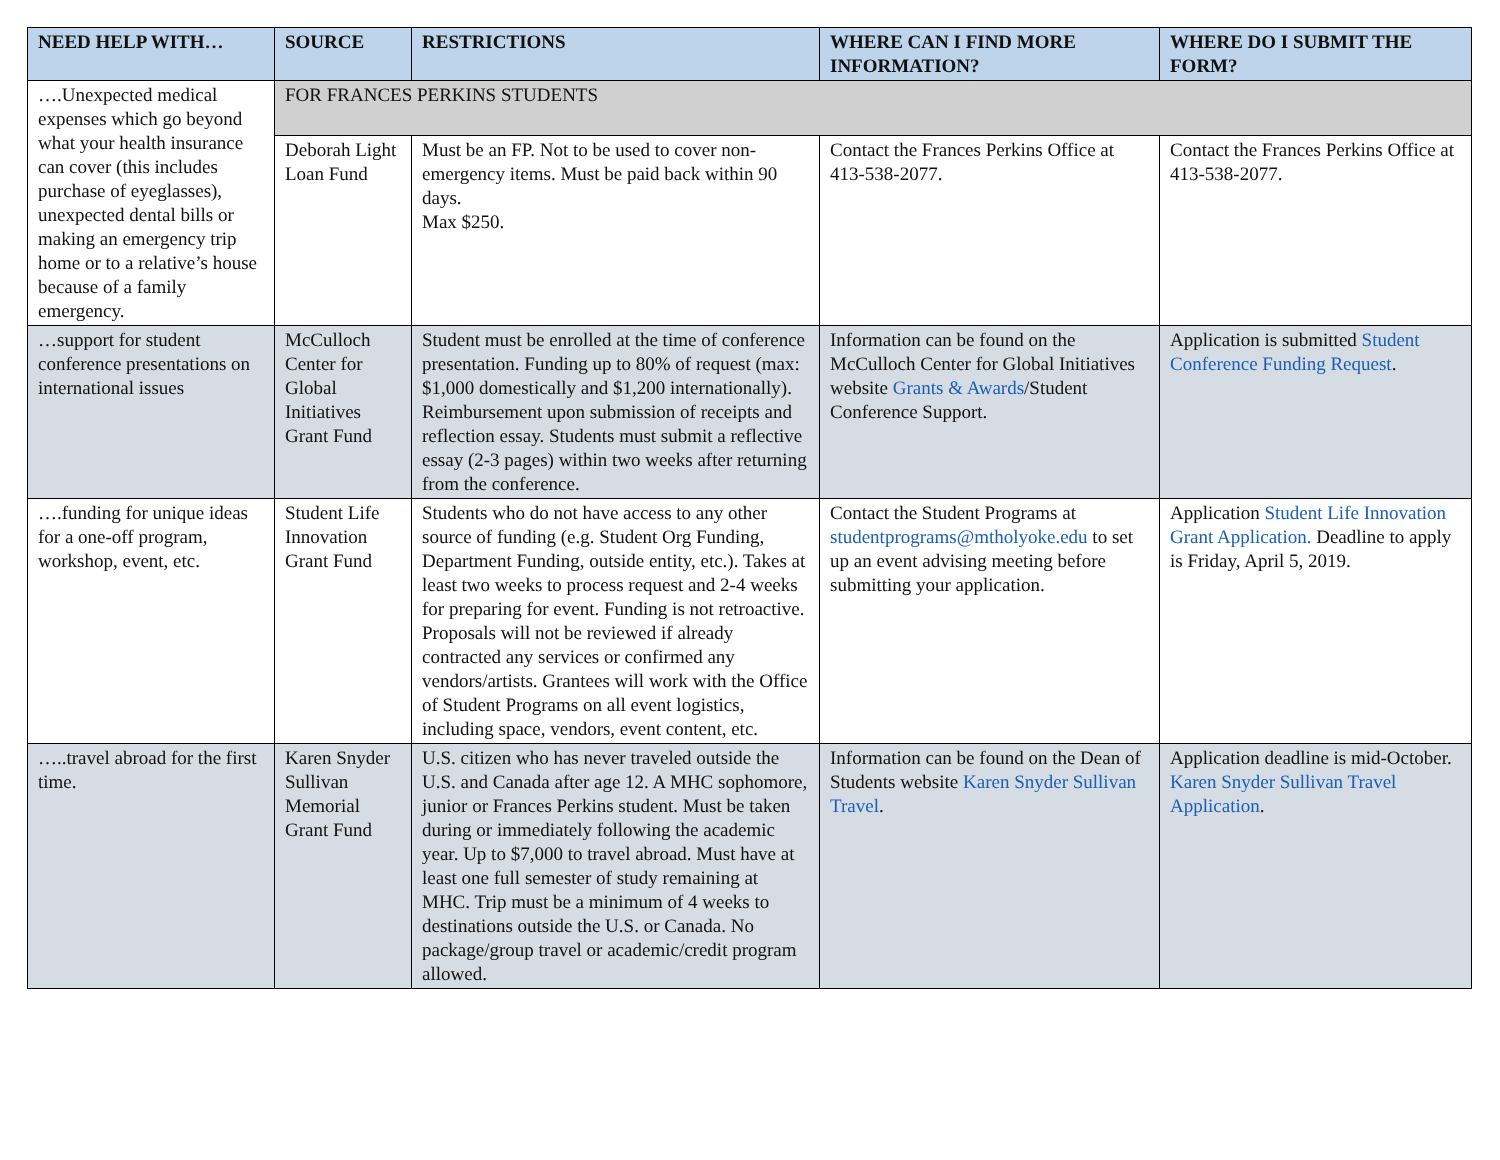| NEED HELP WITH… | SOURCE | RESTRICTIONS | WHERE CAN I FIND MORE INFORMATION? | WHERE DO I SUBMIT THE FORM? |
| --- | --- | --- | --- | --- |
| ….Unexpected medical expenses which go beyond what your health insurance can cover (this includes purchase of eyeglasses), unexpected dental bills or making an emergency trip home or to a relative’s house because of a family emergency. | FOR FRANCES PERKINS STUDENTS | | | |
| | Deborah Light Loan Fund | Must be an FP. Not to be used to cover non-emergency items. Must be paid back within 90 days. Max $250. | Contact the Frances Perkins Office at 413-538-2077. | Contact the Frances Perkins Office at 413-538-2077. |
| …support for student conference presentations on international issues | McCulloch Center for Global Initiatives Grant Fund | Student must be enrolled at the time of conference presentation. Funding up to 80% of request (max: $1,000 domestically and $1,200 internationally). Reimbursement upon submission of receipts and reflection essay. Students must submit a reflective essay (2-3 pages) within two weeks after returning from the conference. | Information can be found on the McCulloch Center for Global Initiatives website Grants & Awards /Student Conference Support. | Application is submitted Student Conference Funding Request . |
| ….funding for unique ideas for a one-off program, workshop, event, etc. | Student Life Innovation Grant Fund | Students who do not have access to any other source of funding (e.g. Student Org Funding, Department Funding, outside entity, etc.). Takes at least two weeks to process request and 2-4 weeks for preparing for event. Funding is not retroactive. Proposals will not be reviewed if already contracted any services or confirmed any vendors/artists. Grantees will work with the Office of Student Programs on all event logistics, including space, vendors, event content, etc. | Contact the Student Programs at studentprograms@mtholyoke.edu to set up an event advising meeting before submitting your application. | Application Student Life Innovation Grant Application. Deadline to apply is Friday, April 5, 2019. |
| …..travel abroad for the first time. | Karen Snyder Sullivan Memorial Grant Fund | U.S. citizen who has never traveled outside the U.S. and Canada after age 12. A MHC sophomore, junior or Frances Perkins student. Must be taken during or immediately following the academic year. Up to $7,000 to travel abroad. Must have at least one full semester of study remaining at MHC. Trip must be a minimum of 4 weeks to destinations outside the U.S. or Canada. No package/group travel or academic/credit program allowed. | Information can be found on the Dean of Students website Karen Snyder Sullivan Travel . | Application deadline is mid-October. Karen Snyder Sullivan Travel Application . |